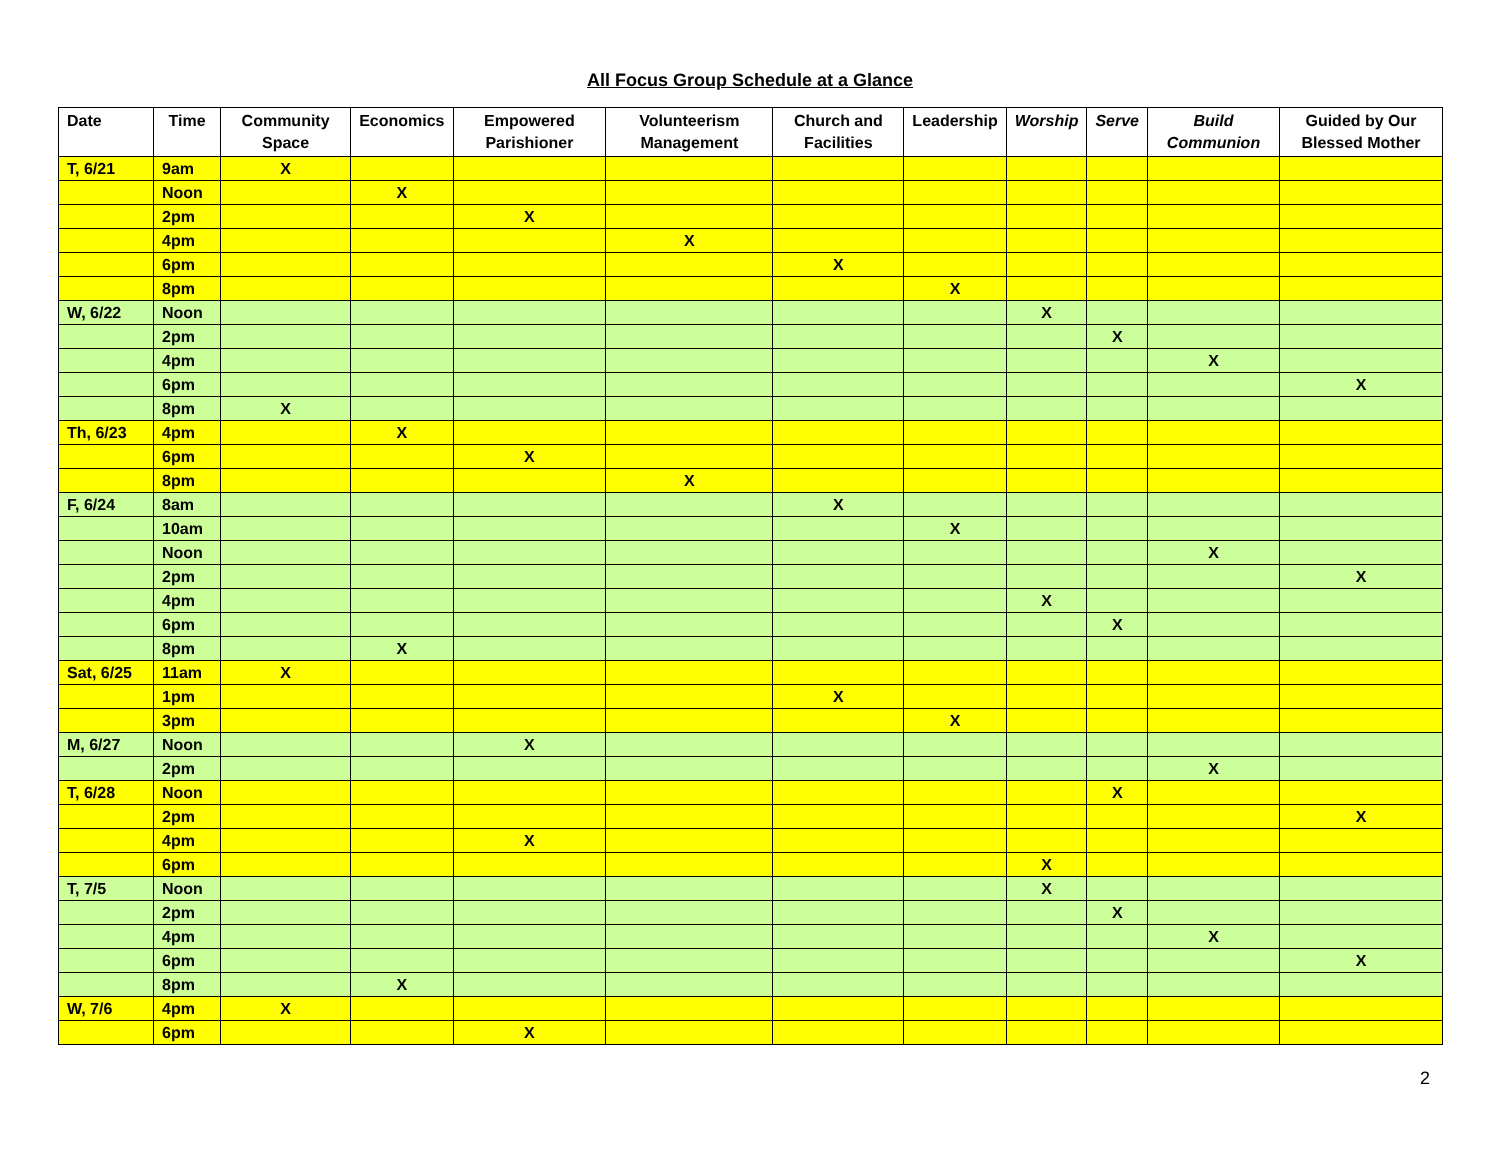All Focus Group Schedule at a Glance
| Date | Time | Community Space | Economics | Empowered Parishioner | Volunteerism Management | Church and Facilities | Leadership | Worship | Serve | Build Communion | Guided by Our Blessed Mother |
| --- | --- | --- | --- | --- | --- | --- | --- | --- | --- | --- | --- |
| T, 6/21 | 9am | X | | | | | | | | | |
| | Noon | | X | | | | | | | | |
| | 2pm | | | X | | | | | | | |
| | 4pm | | | | X | | | | | | |
| | 6pm | | | | | X | | | | | |
| | 8pm | | | | | | X | | | | |
| W, 6/22 | Noon | | | | | | | X | | | |
| | 2pm | | | | | | | | X | | |
| | 4pm | | | | | | | | | X | |
| | 6pm | | | | | | | | | | X |
| | 8pm | X | | | | | | | | | |
| Th, 6/23 | 4pm | | X | | | | | | | | |
| | 6pm | | | X | | | | | | | |
| | 8pm | | | | X | | | | | | |
| F, 6/24 | 8am | | | | | X | | | | | |
| | 10am | | | | | | X | | | | |
| | Noon | | | | | | | | | X | |
| | 2pm | | | | | | | | | | X |
| | 4pm | | | | | | | X | | | |
| | 6pm | | | | | | | | X | | |
| | 8pm | | X | | | | | | | | |
| Sat, 6/25 | 11am | X | | | | | | | | | |
| | 1pm | | | | | X | | | | | |
| | 3pm | | | | | | X | | | | |
| M, 6/27 | Noon | | | X | | | | | | | |
| | 2pm | | | | | | | | | X | |
| T, 6/28 | Noon | | | | | | | | X | | |
| | 2pm | | | | | | | | | | X |
| | 4pm | | | X | | | | | | | |
| | 6pm | | | | | | | X | | | |
| T, 7/5 | Noon | | | | | | | X | | | |
| | 2pm | | | | | | | | X | | |
| | 4pm | | | | | | | | | X | |
| | 6pm | | | | | | | | | | X |
| | 8pm | | X | | | | | | | | |
| W, 7/6 | 4pm | X | | | | | | | | | |
| | 6pm | | | X | | | | | | | |
2